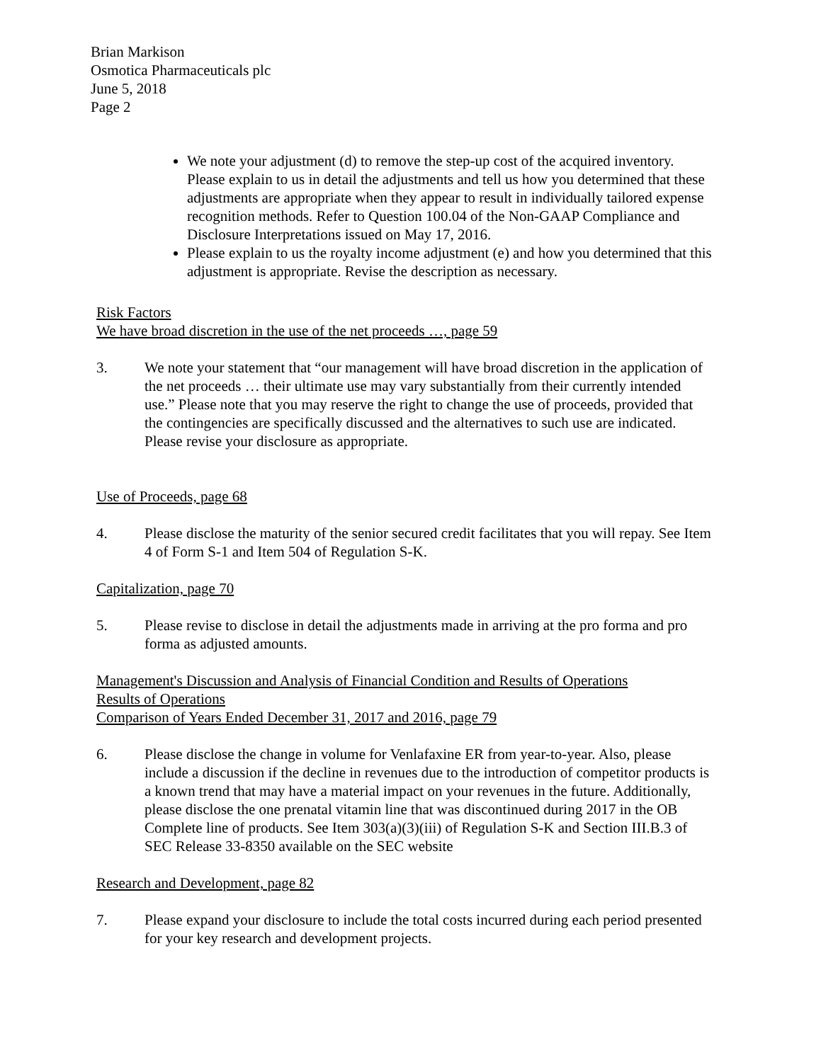Brian Markison
Osmotica Pharmaceuticals plc
June 5, 2018
Page 2
We note your adjustment (d) to remove the step-up cost of the acquired inventory. Please explain to us in detail the adjustments and tell us how you determined that these adjustments are appropriate when they appear to result in individually tailored expense recognition methods. Refer to Question 100.04 of the Non-GAAP Compliance and Disclosure Interpretations issued on May 17, 2016.
Please explain to us the royalty income adjustment (e) and how you determined that this adjustment is appropriate. Revise the description as necessary.
Risk Factors
We have broad discretion in the use of the net proceeds …, page 59
3. We note your statement that “our management will have broad discretion in the application of the net proceeds … their ultimate use may vary substantially from their currently intended use.” Please note that you may reserve the right to change the use of proceeds, provided that the contingencies are specifically discussed and the alternatives to such use are indicated. Please revise your disclosure as appropriate.
Use of Proceeds, page 68
4. Please disclose the maturity of the senior secured credit facilitates that you will repay. See Item 4 of Form S-1 and Item 504 of Regulation S-K.
Capitalization, page 70
5. Please revise to disclose in detail the adjustments made in arriving at the pro forma and pro forma as adjusted amounts.
Management's Discussion and Analysis of Financial Condition and Results of Operations
Results of Operations
Comparison of Years Ended December 31, 2017 and 2016, page 79
6. Please disclose the change in volume for Venlafaxine ER from year-to-year. Also, please include a discussion if the decline in revenues due to the introduction of competitor products is a known trend that may have a material impact on your revenues in the future. Additionally, please disclose the one prenatal vitamin line that was discontinued during 2017 in the OB Complete line of products. See Item 303(a)(3)(iii) of Regulation S-K and Section III.B.3 of SEC Release 33-8350 available on the SEC website
Research and Development, page 82
7. Please expand your disclosure to include the total costs incurred during each period presented for your key research and development projects.